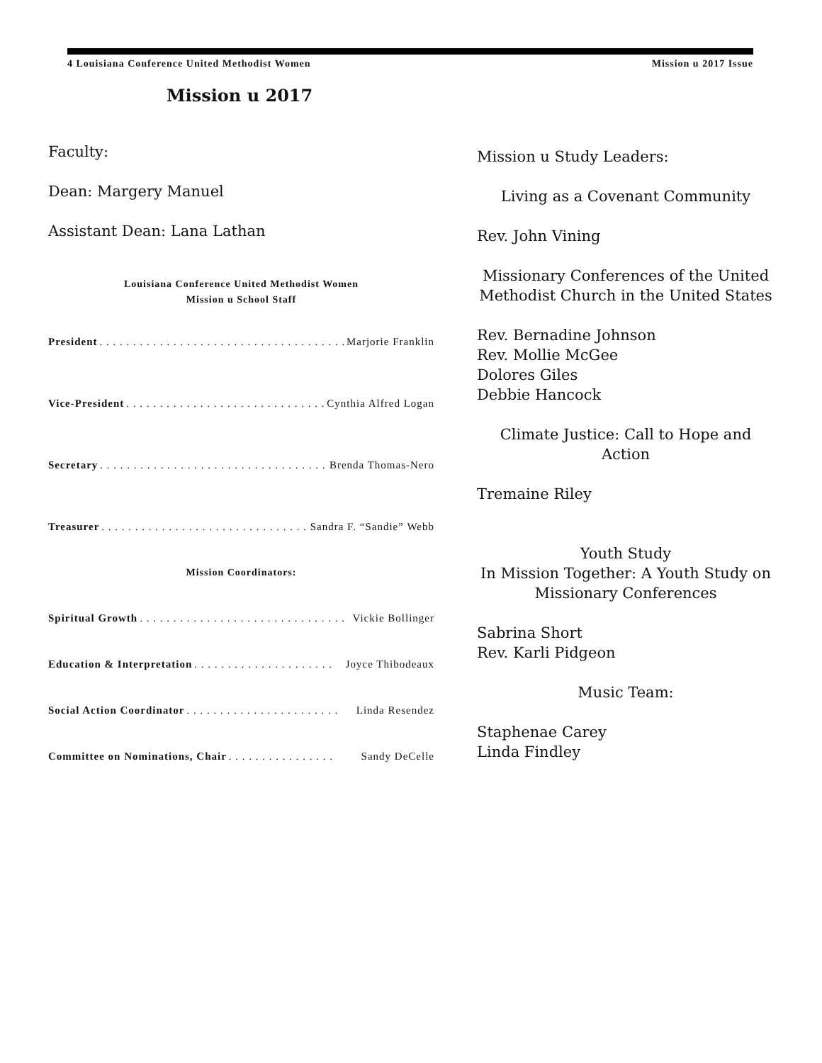4 Louisiana Conference United Methodist Women Mission u 2017 Issue
Mission u 2017
Faculty:
Dean: Margery Manuel
Assistant Dean: Lana Lathan
Louisiana Conference United Methodist Women
Mission u School Staff
President. . . . . . . . . . . . . . . . . . . . . . . . . . . . . . . . . . . . . . . Marjorie Franklin
Vice-President. . . . . . . . . . . . . . . . . . . . . . . . . . . . . . Cynthia Alfred Logan
Secretary. . . . . . . . . . . . . . . . . . . . . . . . . . . . . . . . . . Brenda Thomas-Nero
Treasurer. . . . . . . . . . . . . . . . . . . . . . . . . . . . . . . Sandra F. “Sandie” Webb
Mission Coordinators:
Spiritual Growth. . . . . . . . . . . . . . . . . . . . . . . . . . . . . . . Vickie Bollinger
Education & Interpretation. . . . . . . . . . . . . . . . . . . . . Joyce Thibodeaux
Social Action Coordinator. . . . . . . . . . . . . . . . . . . . . . . Linda Resendez
Committee on Nominations, Chair. . . . . . . . . . . . . . . . Sandy DeCelle
Mission u Study Leaders:
Living as a Covenant Community
Rev. John Vining
Missionary Conferences of the United Methodist Church in the United States
Rev. Bernadine Johnson
Rev. Mollie McGee
Dolores Giles
Debbie Hancock
Climate Justice: Call to Hope and Action
Tremaine Riley
Youth Study
In Mission Together: A Youth Study on Missionary Conferences
Sabrina Short
Rev. Karli Pidgeon
Music Team:
Staphenae Carey
Linda Findley